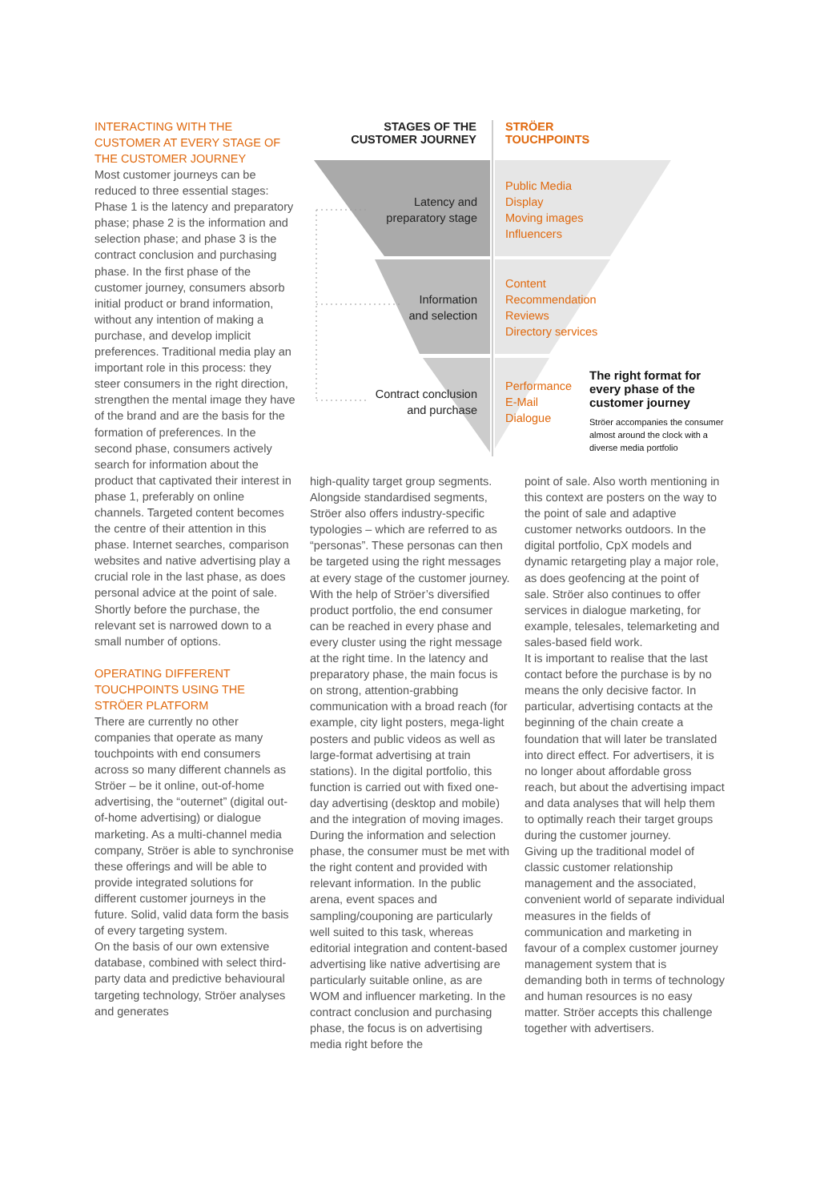INTERACTING WITH THE CUSTOMER AT EVERY STAGE OF THE CUSTOMER JOURNEY
Most customer journeys can be reduced to three essential stages: Phase 1 is the latency and preparatory phase; phase 2 is the information and selection phase; and phase 3 is the contract conclusion and purchasing phase. In the first phase of the customer journey, consumers absorb initial product or brand information, without any intention of making a purchase, and develop implicit preferences. Traditional media play an important role in this process: they steer consumers in the right direction, strengthen the mental image they have of the brand and are the basis for the formation of preferences. In the second phase, consumers actively search for information about the product that captivated their interest in phase 1, preferably on online channels. Targeted content becomes the centre of their attention in this phase. Internet searches, comparison websites and native advertising play a crucial role in the last phase, as does personal advice at the point of sale. Shortly before the purchase, the relevant set is narrowed down to a small number of options.
OPERATING DIFFERENT TOUCHPOINTS USING THE STRÖER PLATFORM
There are currently no other companies that operate as many touchpoints with end consumers across so many different channels as Ströer – be it online, out-of-home advertising, the “outernet” (digital out-of-home advertising) or dialogue marketing. As a multi-channel media company, Ströer is able to synchronise these offerings and will be able to provide integrated solutions for different customer journeys in the future. Solid, valid data form the basis of every targeting system.
On the basis of our own extensive database, combined with select third-party data and predictive behavioural targeting technology, Ströer analyses and generates
STAGES OF THE
CUSTOMER JOURNEY
STRÖER
TOUCHPOINTS
Latency and
preparatory stage
Information
and selection
Contract conclusion
and purchase
Public Media
Display
Moving images
Influencers
Content
Recommendation
Reviews
Directory services
Performance
E-Mail
Dialogue
The right format for every phase of the customer journey
Ströer accompanies the consumer almost around the clock with a diverse media portfolio
high-quality target group segments. Alongside standardised segments, Ströer also offers industry-specific typologies – which are referred to as “personas”. These personas can then be targeted using the right messages at every stage of the customer journey.
With the help of Ströer’s diversified product portfolio, the end consumer can be reached in every phase and every cluster using the right message at the right time. In the latency and preparatory phase, the main focus is on strong, attention-grabbing communication with a broad reach (for example, city light posters, mega-light posters and public videos as well as large-format advertising at train stations). In the digital portfolio, this function is carried out with fixed one-day advertising (desktop and mobile) and the integration of moving images. During the information and selection phase, the consumer must be met with the right content and provided with relevant information. In the public arena, event spaces and sampling/couponing are particularly well suited to this task, whereas editorial integration and content-based advertising like native advertising are particularly suitable online, as are WOM and influencer marketing. In the contract conclusion and purchasing phase, the focus is on advertising media right before the
point of sale. Also worth mentioning in this context are posters on the way to the point of sale and adaptive customer networks outdoors. In the digital portfolio, CpX models and dynamic retargeting play a major role, as does geofencing at the point of sale. Ströer also continues to offer services in dialogue marketing, for example, telesales, telemarketing and sales-based field work.
It is important to realise that the last contact before the purchase is by no means the only decisive factor. In particular, advertising contacts at the beginning of the chain create a foundation that will later be translated into direct effect. For advertisers, it is no longer about affordable gross reach, but about the advertising impact and data analyses that will help them to optimally reach their target groups during the customer journey.
Giving up the traditional model of classic customer relationship management and the associated, convenient world of separate individual measures in the fields of communication and marketing in favour of a complex customer journey management system that is demanding both in terms of technology and human resources is no easy matter. Ströer accepts this challenge together with advertisers.